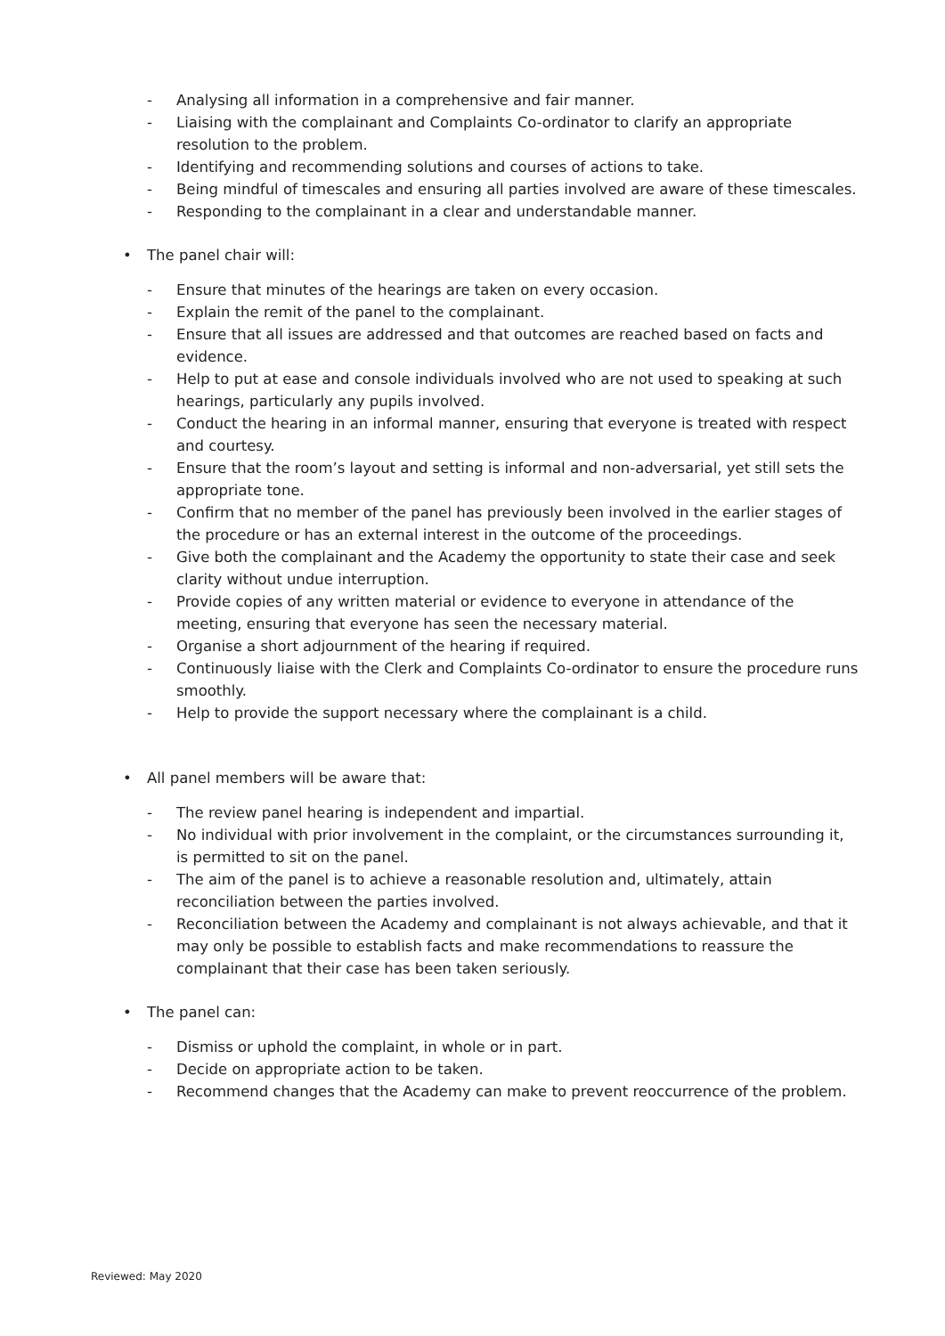- Analysing all information in a comprehensive and fair manner.
- Liaising with the complainant and Complaints Co-ordinator to clarify an appropriate resolution to the problem.
- Identifying and recommending solutions and courses of actions to take.
- Being mindful of timescales and ensuring all parties involved are aware of these timescales.
- Responding to the complainant in a clear and understandable manner.
• The panel chair will:
- Ensure that minutes of the hearings are taken on every occasion.
- Explain the remit of the panel to the complainant.
- Ensure that all issues are addressed and that outcomes are reached based on facts and evidence.
- Help to put at ease and console individuals involved who are not used to speaking at such hearings, particularly any pupils involved.
- Conduct the hearing in an informal manner, ensuring that everyone is treated with respect and courtesy.
- Ensure that the room’s layout and setting is informal and non-adversarial, yet still sets the appropriate tone.
- Confirm that no member of the panel has previously been involved in the earlier stages of the procedure or has an external interest in the outcome of the proceedings.
- Give both the complainant and the Academy the opportunity to state their case and seek clarity without undue interruption.
- Provide copies of any written material or evidence to everyone in attendance of the meeting, ensuring that everyone has seen the necessary material.
- Organise a short adjournment of the hearing if required.
- Continuously liaise with the Clerk and Complaints Co-ordinator to ensure the procedure runs smoothly.
- Help to provide the support necessary where the complainant is a child.
• All panel members will be aware that:
- The review panel hearing is independent and impartial.
- No individual with prior involvement in the complaint, or the circumstances surrounding it, is permitted to sit on the panel.
- The aim of the panel is to achieve a reasonable resolution and, ultimately, attain reconciliation between the parties involved.
- Reconciliation between the Academy and complainant is not always achievable, and that it may only be possible to establish facts and make recommendations to reassure the complainant that their case has been taken seriously.
• The panel can:
- Dismiss or uphold the complaint, in whole or in part.
- Decide on appropriate action to be taken.
- Recommend changes that the Academy can make to prevent reoccurrence of the problem.
Reviewed: May 2020